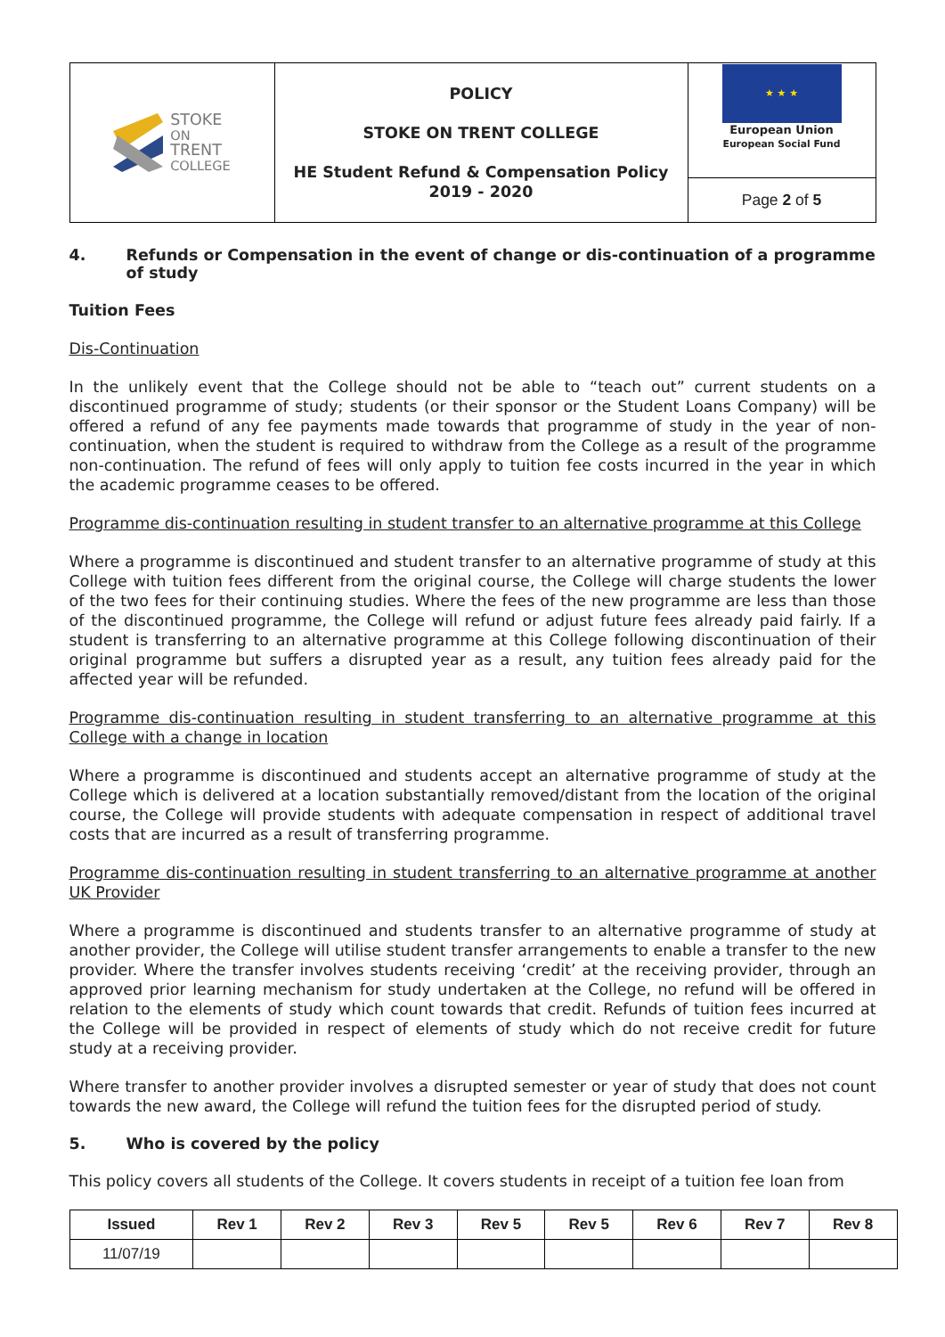| STOKE ON TRENT COLLEGE | POLICY STOKE ON TRENT COLLEGE HE Student Refund & Compensation Policy 2019 - 2020 | ★ ★ ★ European Union European Social Fund |
| | | Page 2 of 5 |
4. Refunds or Compensation in the event of change or dis-continuation of a programme of study
Tuition Fees
Dis-Continuation
In the unlikely event that the College should not be able to “teach out” current students on a discontinued programme of study; students (or their sponsor or the Student Loans Company) will be offered a refund of any fee payments made towards that programme of study in the year of non-continuation, when the student is required to withdraw from the College as a result of the programme non-continuation. The refund of fees will only apply to tuition fee costs incurred in the year in which the academic programme ceases to be offered.
Programme dis-continuation resulting in student transfer to an alternative programme at this College
Where a programme is discontinued and student transfer to an alternative programme of study at this College with tuition fees different from the original course, the College will charge students the lower of the two fees for their continuing studies. Where the fees of the new programme are less than those of the discontinued programme, the College will refund or adjust future fees already paid fairly. If a student is transferring to an alternative programme at this College following discontinuation of their original programme but suffers a disrupted year as a result, any tuition fees already paid for the affected year will be refunded.
Programme dis-continuation resulting in student transferring to an alternative programme at this College with a change in location
Where a programme is discontinued and students accept an alternative programme of study at the College which is delivered at a location substantially removed/distant from the location of the original course, the College will provide students with adequate compensation in respect of additional travel costs that are incurred as a result of transferring programme.
Programme dis-continuation resulting in student transferring to an alternative programme at another UK Provider
Where a programme is discontinued and students transfer to an alternative programme of study at another provider, the College will utilise student transfer arrangements to enable a transfer to the new provider. Where the transfer involves students receiving ‘credit’ at the receiving provider, through an approved prior learning mechanism for study undertaken at the College, no refund will be offered in relation to the elements of study which count towards that credit. Refunds of tuition fees incurred at the College will be provided in respect of elements of study which do not receive credit for future study at a receiving provider.
Where transfer to another provider involves a disrupted semester or year of study that does not count towards the new award, the College will refund the tuition fees for the disrupted period of study.
5. Who is covered by the policy
This policy covers all students of the College. It covers students in receipt of a tuition fee loan from
| Issued | Rev 1 | Rev 2 | Rev 3 | Rev 5 | Rev 5 | Rev 6 | Rev 7 | Rev 8 |
| --- | --- | --- | --- | --- | --- | --- | --- | --- |
| 11/07/19 | | | | | | | | |